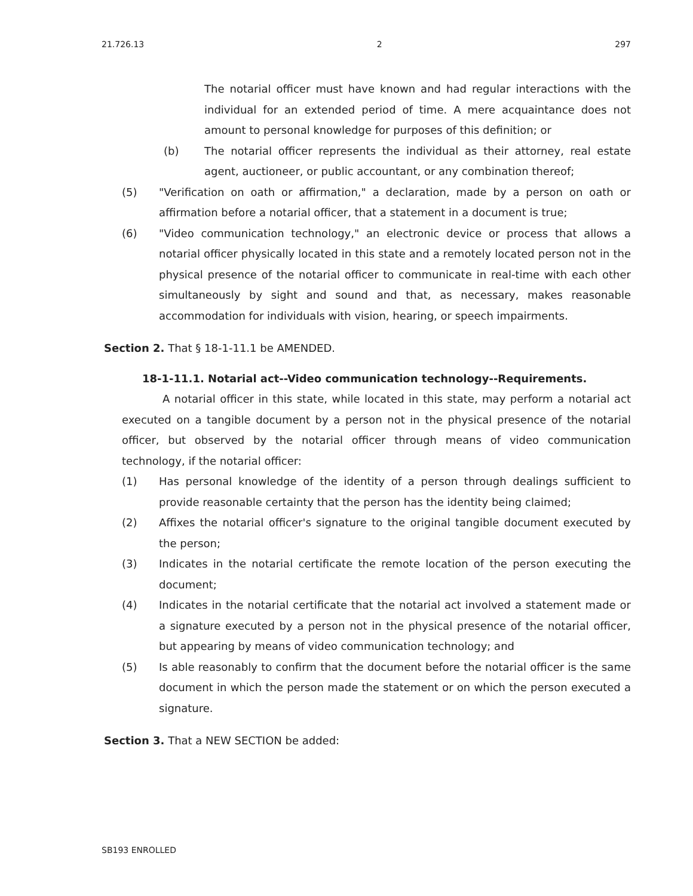21.726.13 2 297
The notarial officer must have known and had regular interactions with the individual for an extended period of time. A mere acquaintance does not amount to personal knowledge for purposes of this definition; or
(b) The notarial officer represents the individual as their attorney, real estate agent, auctioneer, or public accountant, or any combination thereof;
(5) "Verification on oath or affirmation," a declaration, made by a person on oath or affirmation before a notarial officer, that a statement in a document is true;
(6) "Video communication technology," an electronic device or process that allows a notarial officer physically located in this state and a remotely located person not in the physical presence of the notarial officer to communicate in real-time with each other simultaneously by sight and sound and that, as necessary, makes reasonable accommodation for individuals with vision, hearing, or speech impairments.
Section 2. That § 18-1-11.1 be AMENDED.
18-1-11.1. Notarial act--Video communication technology--Requirements.
A notarial officer in this state, while located in this state, may perform a notarial act executed on a tangible document by a person not in the physical presence of the notarial officer, but observed by the notarial officer through means of video communication technology, if the notarial officer:
(1) Has personal knowledge of the identity of a person through dealings sufficient to provide reasonable certainty that the person has the identity being claimed;
(2) Affixes the notarial officer's signature to the original tangible document executed by the person;
(3) Indicates in the notarial certificate the remote location of the person executing the document;
(4) Indicates in the notarial certificate that the notarial act involved a statement made or a signature executed by a person not in the physical presence of the notarial officer, but appearing by means of video communication technology; and
(5) Is able reasonably to confirm that the document before the notarial officer is the same document in which the person made the statement or on which the person executed a signature.
Section 3. That a NEW SECTION be added:
SB193 ENROLLED